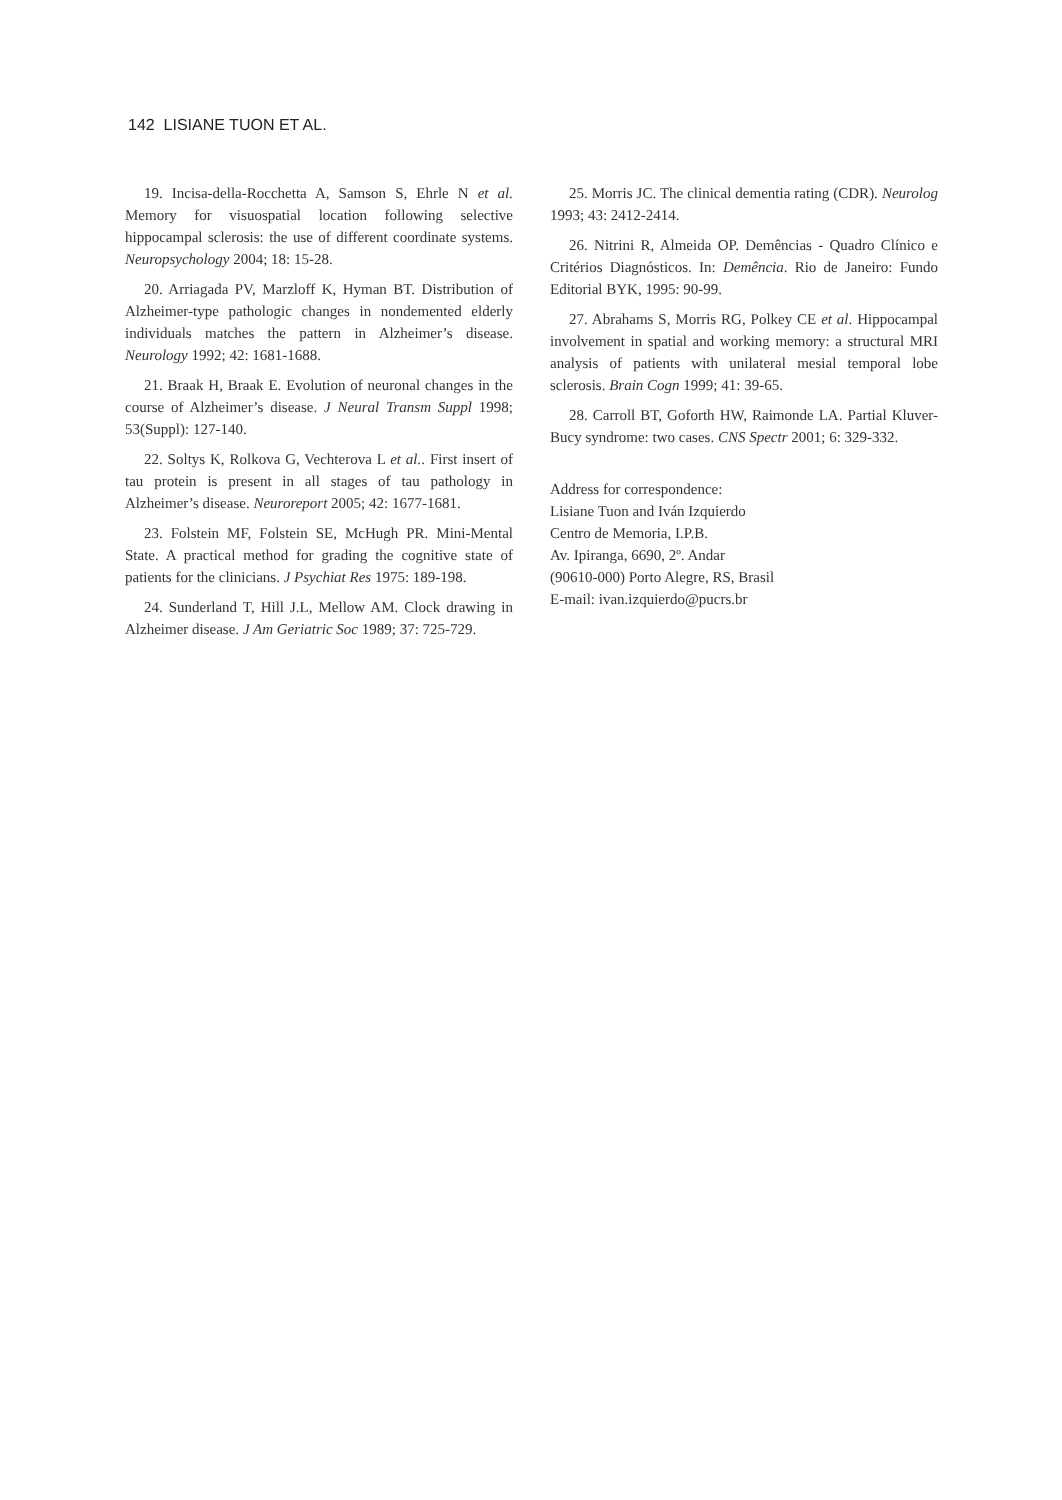142 LISIANE TUON ET AL.
19. Incisa-della-Rocchetta A, Samson S, Ehrle N et al. Memory for visuospatial location following selective hippocampal sclerosis: the use of different coordinate systems. Neuropsychology 2004; 18: 15-28.
20. Arriagada PV, Marzloff K, Hyman BT. Distribution of Alzheimer-type pathologic changes in nondemented elderly individuals matches the pattern in Alzheimer’s disease. Neurology 1992; 42: 1681-1688.
21. Braak H, Braak E. Evolution of neuronal changes in the course of Alzheimer’s disease. J Neural Transm Suppl 1998; 53(Suppl): 127-140.
22. Soltys K, Rolkova G, Vechterova L et al.. First insert of tau protein is present in all stages of tau pathology in Alzheimer’s disease. Neuroreport 2005; 42: 1677-1681.
23. Folstein MF, Folstein SE, McHugh PR. Mini-Mental State. A practical method for grading the cognitive state of patients for the clinicians. J Psychiat Res 1975: 189-198.
24. Sunderland T, Hill J.L, Mellow AM. Clock drawing in Alzheimer disease. J Am Geriatric Soc 1989; 37: 725-729.
25. Morris JC. The clinical dementia rating (CDR). Neurolog 1993; 43: 2412-2414.
26. Nitrini R, Almeida OP. Demências - Quadro Clínico e Critérios Diagnósticos. In: Demência. Rio de Janeiro: Fundo Editorial BYK, 1995: 90-99.
27. Abrahams S, Morris RG, Polkey CE et al. Hippocampal involvement in spatial and working memory: a structural MRI analysis of patients with unilateral mesial temporal lobe sclerosis. Brain Cogn 1999; 41: 39-65.
28. Carroll BT, Goforth HW, Raimonde LA. Partial Kluver-Bucy syndrome: two cases. CNS Spectr 2001; 6: 329-332.
Address for correspondence:
Lisiane Tuon and Iván Izquierdo
Centro de Memoria, I.P.B.
Av. Ipiranga, 6690, 2º. Andar
(90610-000) Porto Alegre, RS, Brasil
E-mail: ivan.izquierdo@pucrs.br